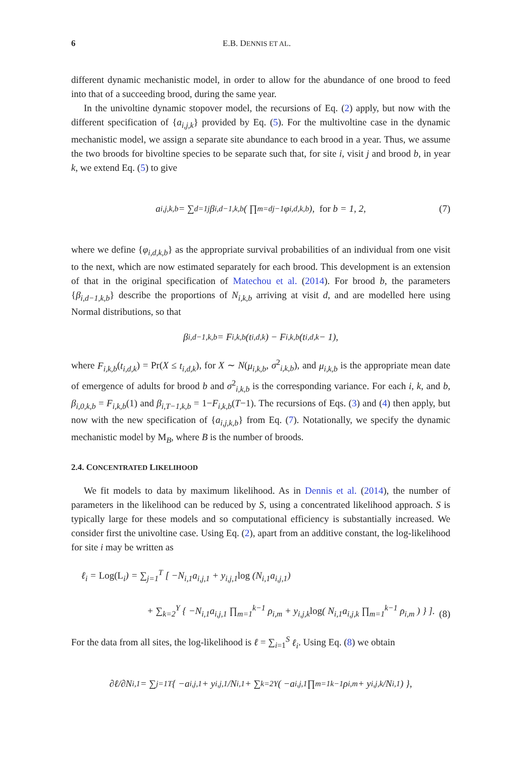6 E.B. DENNIS ET AL.
different dynamic mechanistic model, in order to allow for the abundance of one brood to feed into that of a succeeding brood, during the same year.
In the univoltine dynamic stopover model, the recursions of Eq. (2) apply, but now with the different specification of {a<sub>i,j,k</sub>} provided by Eq. (5). For the multivoltine case in the dynamic mechanistic model, we assign a separate site abundance to each brood in a year. Thus, we assume the two broods for bivoltine species to be separate such that, for site i, visit j and brood b, in year k, we extend Eq. (5) to give
a<sub>i,j,k,b</sub> = ∑<sub>d=1</sub><sup>j</sup> β<sub>i,d−1,k,b</sub> ( ∏<sub>m=d</sub><sup>j−1</sup> φ<sub>i,d,k,b</sub> ), for b = 1, 2, (7)
where we define {φ<sub>i,d,k,b</sub>} as the appropriate survival probabilities of an individual from one visit to the next, which are now estimated separately for each brood. This development is an extension of that in the original specification of Matechou et al. (2014). For brood b, the parameters {β<sub>i,d−1,k,b</sub>} describe the proportions of N<sub>i,k,b</sub> arriving at visit d, and are modelled here using Normal distributions, so that
β<sub>i,d−1,k,b</sub> = F<sub>i,k,b</sub>(t<sub>i,d,k</sub>) − F<sub>i,k,b</sub>(t<sub>i,d,k</sub> − 1),
where F<sub>i,k,b</sub>(t<sub>i,d,k</sub>) = Pr(X ≤ t<sub>i,d,k</sub>), for X ∼ N(μ<sub>i,k,b</sub>, σ<sup>2</sup><sub>i,k,b</sub>), and μ<sub>i,k,b</sub> is the appropriate mean date of emergence of adults for brood b and σ<sup>2</sup><sub>i,k,b</sub> is the corresponding variance. For each i, k, and b, β<sub>i,0,k,b</sub> = F<sub>i,k,b</sub>(1) and β<sub>i,T−1,k,b</sub> = 1−F<sub>i,k,b</sub>(T−1). The recursions of Eqs. (3) and (4) then apply, but now with the new specification of {a<sub>i,j,k,b</sub>} from Eq. (7). Notationally, we specify the dynamic mechanistic model by M<sub>B</sub>, where B is the number of broods.
2.4. CONCENTRATED LIKELIHOOD
We fit models to data by maximum likelihood. As in Dennis et al. (2014), the number of parameters in the likelihood can be reduced by S, using a concentrated likelihood approach. S is typically large for these models and so computational efficiency is substantially increased. We consider first the univoltine case. Using Eq. (2), apart from an additive constant, the log-likelihood for site i may be written as
ℓ<sub>i</sub> = Log(L<sub>i</sub>) = ∑<sub>j=1</sub><sup>T</sup> [ −N<sub>i,1</sub>a<sub>i,j,1</sub> + y<sub>i,j,1</sub>log (N<sub>i,1</sub>a<sub>i,j,1</sub>)
+ ∑<sub>k=2</sub><sup>Y</sup> { −N<sub>i,1</sub>a<sub>i,j,1</sub> ∏<sub>m=1</sub><sup>k−1</sup> ρ<sub>i,m</sub> + y<sub>i,j,k</sub>log( N<sub>i,1</sub>a<sub>i,j,k</sub> ∏<sub>m=1</sub><sup>k−1</sup> ρ<sub>i,m</sub> ) } ].
(8)
For the data from all sites, the log-likelihood is ℓ = ∑<sub>i=1</sub><sup>S</sup> ℓ<sub>i</sub>. Using Eq. (8) we obtain
∂ℓ/∂N<sub>i,1</sub> = ∑<sub>j=1</sub><sup>T</sup> { −a<sub>i,j,1</sub> + y<sub>i,j,1</sub>/N<sub>i,1</sub> + ∑<sub>k=2</sub><sup>Y</sup> ( −a<sub>i,j,1</sub> ∏<sub>m=1</sub><sup>k−1</sup> ρ<sub>i,m</sub> + y<sub>i,j,k</sub>/N<sub>i,1</sub> ) },